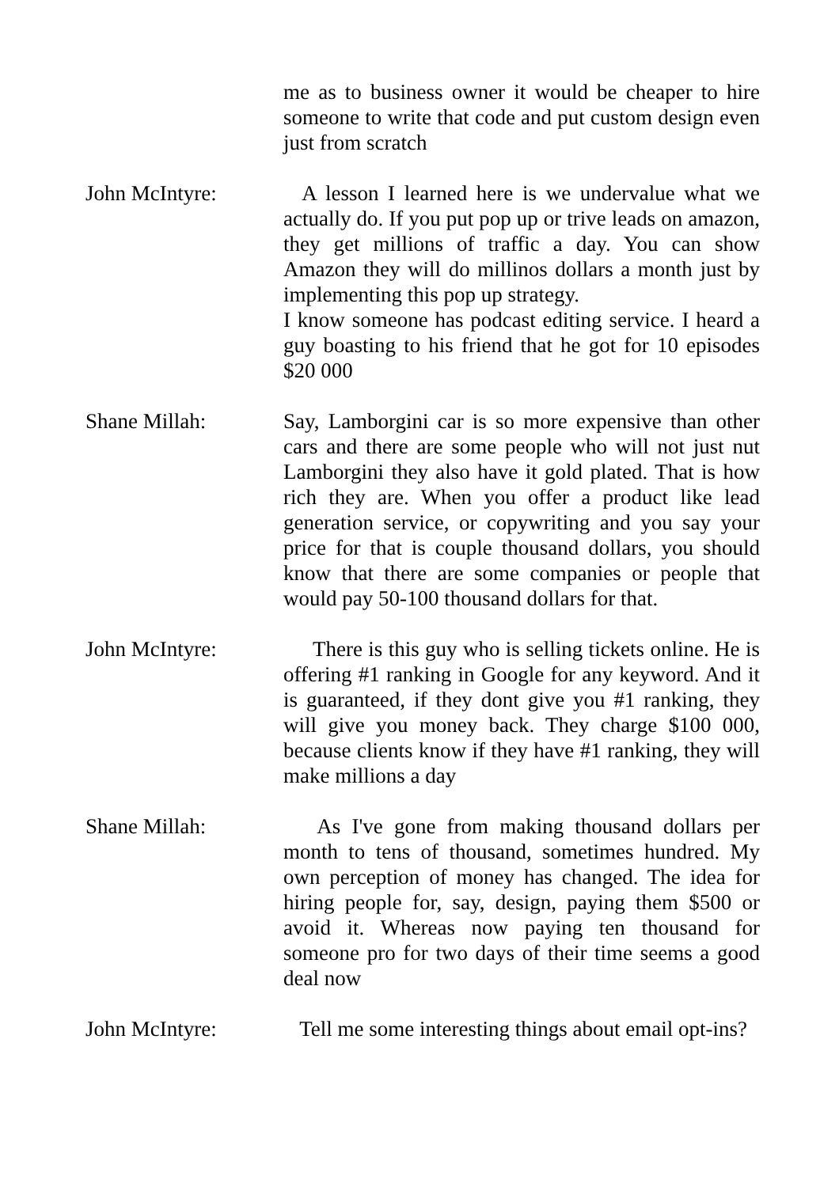me as to business owner it would be cheaper to hire someone to write that code and put custom design even just from scratch
John McIntyre: A lesson I learned here is we undervalue what we actually do. If you put pop up or trive leads on amazon, they get millions of traffic a day. You can show Amazon they will do millinos dollars a month just by implementing this pop up strategy.
I know someone has podcast editing service. I heard a guy boasting to his friend that he got for 10 episodes $20 000
Shane Millah: Say, Lamborgini car is so more expensive than other cars and there are some people who will not just nut Lamborgini they also have it gold plated. That is how rich they are. When you offer a product like lead generation service, or copywriting and you say your price for that is couple thousand dollars, you should know that there are some companies or people that would pay 50-100 thousand dollars for that.
John McIntyre: There is this guy who is selling tickets online. He is offering #1 ranking in Google for any keyword. And it is guaranteed, if they dont give you #1 ranking, they will give you money back. They charge $100 000, because clients know if they have #1 ranking, they will make millions a day
Shane Millah: As I've gone from making thousand dollars per month to tens of thousand, sometimes hundred. My own perception of money has changed. The idea for hiring people for, say, design, paying them $500 or avoid it. Whereas now paying ten thousand for someone pro for two days of their time seems a good deal now
John McIntyre: Tell me some interesting things about email opt-ins?